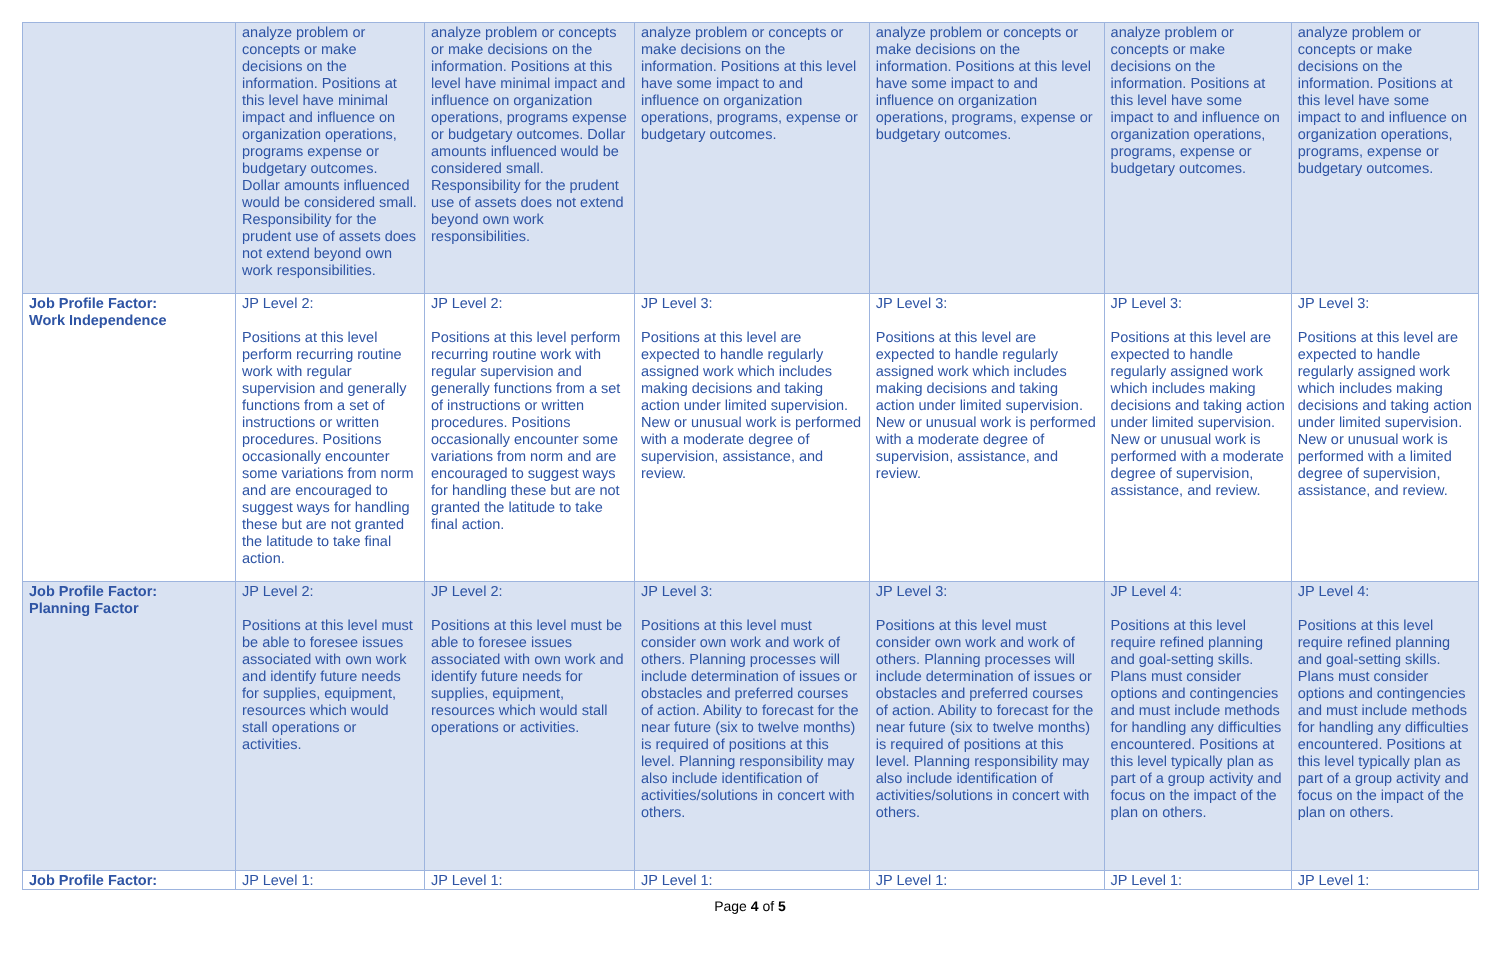| | analyze problem or concepts or make decisions on the information. Positions at this level have minimal impact and influence on organization operations, programs expense or budgetary outcomes. Dollar amounts influenced would be considered small. Responsibility for the prudent use of assets does not extend beyond own work responsibilities. | analyze problem or concepts or make decisions on the information. Positions at this level have minimal impact and influence on organization operations, programs expense or budgetary outcomes. Dollar amounts influenced would be considered small. Responsibility for the prudent use of assets does not extend beyond own work responsibilities. | analyze problem or concepts or make decisions on the information. Positions at this level have some impact to and influence on organization operations, programs, expense or budgetary outcomes. | analyze problem or concepts or make decisions on the information. Positions at this level have some impact to and influence on organization operations, programs, expense or budgetary outcomes. | analyze problem or concepts or make decisions on the information. Positions at this level have some impact to and influence on organization operations, programs, expense or budgetary outcomes. | analyze problem or concepts or make decisions on the information. Positions at this level have some impact to and influence on organization operations, programs, expense or budgetary outcomes. |
| Job Profile Factor: Work Independence | JP Level 2: Positions at this level perform recurring routine work with regular supervision and generally functions from a set of instructions or written procedures. Positions occasionally encounter some variations from norm and are encouraged to suggest ways for handling these but are not granted the latitude to take final action. | JP Level 2: Positions at this level perform recurring routine work with regular supervision and generally functions from a set of instructions or written procedures. Positions occasionally encounter some variations from norm and are encouraged to suggest ways for handling these but are not granted the latitude to take final action. | JP Level 3: Positions at this level are expected to handle regularly assigned work which includes making decisions and taking action under limited supervision. New or unusual work is performed with a moderate degree of supervision, assistance, and review. | JP Level 3: Positions at this level are expected to handle regularly assigned work which includes making decisions and taking action under limited supervision. New or unusual work is performed with a moderate degree of supervision, assistance, and review. | JP Level 3: Positions at this level are expected to handle regularly assigned work which includes making decisions and taking action under limited supervision. New or unusual work is performed with a moderate degree of supervision, assistance, and review. | JP Level 3: Positions at this level are expected to handle regularly assigned work which includes making decisions and taking action under limited supervision. New or unusual work is performed with a limited degree of supervision, assistance, and review. |
| Job Profile Factor: Planning Factor | JP Level 2: Positions at this level must be able to foresee issues associated with own work and identify future needs for supplies, equipment, resources which would stall operations or activities. | JP Level 2: Positions at this level must be able to foresee issues associated with own work and identify future needs for supplies, equipment, resources which would stall operations or activities. | JP Level 3: Positions at this level must consider own work and work of others. Planning processes will include determination of issues or obstacles and preferred courses of action. Ability to forecast for the near future (six to twelve months) is required of positions at this level. Planning responsibility may also include identification of activities/solutions in concert with others. | JP Level 3: Positions at this level must consider own work and work of others. Planning processes will include determination of issues or obstacles and preferred courses of action. Ability to forecast for the near future (six to twelve months) is required of positions at this level. Planning responsibility may also include identification of activities/solutions in concert with others. | JP Level 4: Positions at this level require refined planning and goal-setting skills. Plans must consider options and contingencies and must include methods for handling any difficulties encountered. Positions at this level typically plan as part of a group activity and focus on the impact of the plan on others. | JP Level 4: Positions at this level require refined planning and goal-setting skills. Plans must consider options and contingencies and must include methods for handling any difficulties encountered. Positions at this level typically plan as part of a group activity and focus on the impact of the plan on others. |
| Job Profile Factor: | JP Level 1: | JP Level 1: | JP Level 1: | JP Level 1: | JP Level 1: | JP Level 1: |
Page 4 of 5